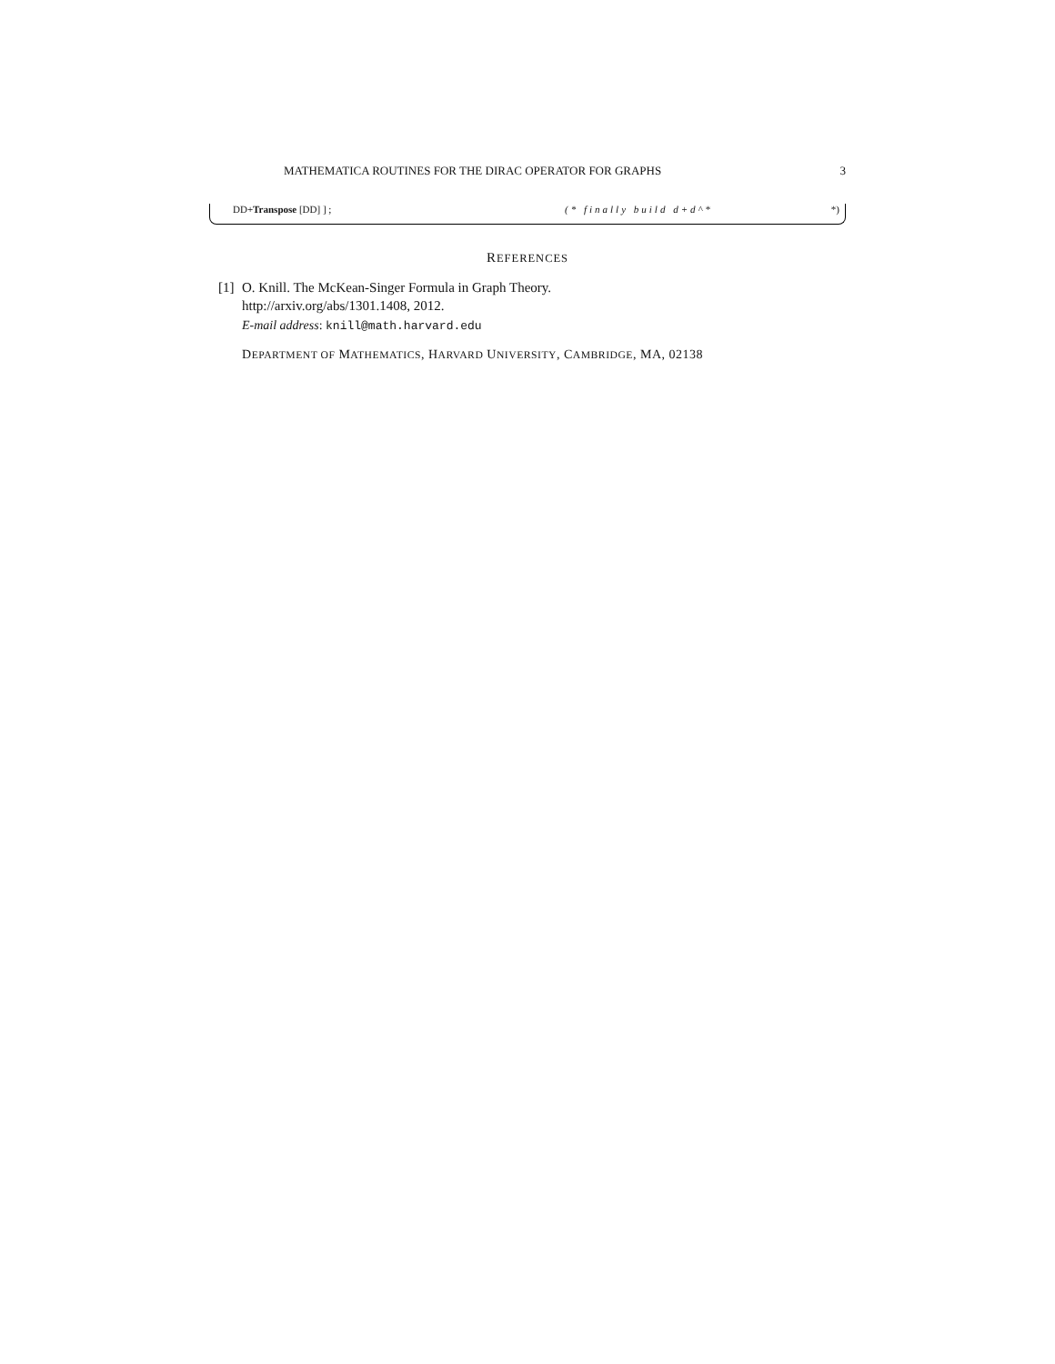MATHEMATICA ROUTINES FOR THE DIRAC OPERATOR FOR GRAPHS 3
DD+Transpose [DD] ] ; (* finally build d+d^* *)
REFERENCES
[1] O. Knill. The McKean-Singer Formula in Graph Theory.
http://arxiv.org/abs/1301.1408, 2012.
E-mail address: knill@math.harvard.edu
DEPARTMENT OF MATHEMATICS, HARVARD UNIVERSITY, CAMBRIDGE, MA, 02138